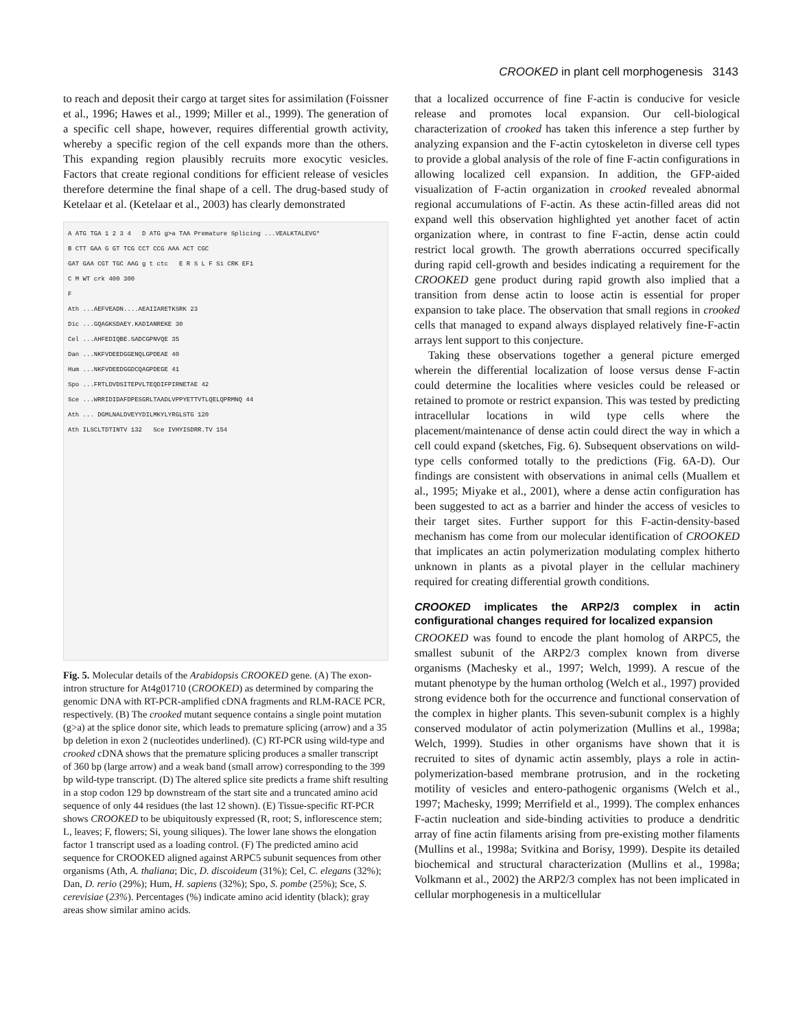CROOKED in plant cell morphogenesis 3143
to reach and deposit their cargo at target sites for assimilation (Foissner et al., 1996; Hawes et al., 1999; Miller et al., 1999). The generation of a specific cell shape, however, requires differential growth activity, whereby a specific region of the cell expands more than the others. This expanding region plausibly recruits more exocytic vesicles. Factors that create regional conditions for efficient release of vesicles therefore determine the final shape of a cell. The drug-based study of Ketelaar et al. (Ketelaar et al., 2003) has clearly demonstrated
A ATG TGA 1 2 3 4 D ATG g>a TAA Premature Splicing ...VEALKTALEVG*
B CTT GAA G GT TCG CCT CCG AAA ACT CGC
GAT GAA CGT TGC AAG g t ctc E R S L F Si CRK EF1
C M WT crk 400 300
F
Ath ...AEFVEADN....AEAIIARETKSRK 23
Dic ...GQAGKSDAEY.KADIANREKE 30
Cel ...AHFEDIQBE.SADCGPNVQE 35
Dan ...NKFVDEEDGGENQLGPDEAE 40
Hum ...NKFVDEEDGGDCQAGPDEGE 41
Spo ...FRTLDVDSITEPVLTEQDIFPIRNETAE 42
Sce ...WRRIDIDAFDPESGRLTAADLVPPYETTVTLQELQPRMNQ 44
Ath ... DGMLNALDVEYYDILMKYLYRGLSTG 120
Ath ILSCLTDTINTV 132 Sce IVHYISDRR.TV 154
Fig. 5. Molecular details of the Arabidopsis CROOKED gene. (A) The exon-intron structure for At4g01710 (CROOKED) as determined by comparing the genomic DNA with RT-PCR-amplified cDNA fragments and RLM-RACE PCR, respectively. (B) The crooked mutant sequence contains a single point mutation (g>a) at the splice donor site, which leads to premature splicing (arrow) and a 35 bp deletion in exon 2 (nucleotides underlined). (C) RT-PCR using wild-type and crooked cDNA shows that the premature splicing produces a smaller transcript of 360 bp (large arrow) and a weak band (small arrow) corresponding to the 399 bp wild-type transcript. (D) The altered splice site predicts a frame shift resulting in a stop codon 129 bp downstream of the start site and a truncated amino acid sequence of only 44 residues (the last 12 shown). (E) Tissue-specific RT-PCR shows CROOKED to be ubiquitously expressed (R, root; S, inflorescence stem; L, leaves; F, flowers; Si, young siliques). The lower lane shows the elongation factor 1 transcript used as a loading control. (F) The predicted amino acid sequence for CROOKED aligned against ARPC5 subunit sequences from other organisms (Ath, A. thaliana; Dic, D. discoideum (31%); Cel, C. elegans (32%); Dan, D. rerio (29%); Hum, H. sapiens (32%); Spo, S. pombe (25%); Sce, S. cerevisiae (23%). Percentages (%) indicate amino acid identity (black); gray areas show similar amino acids.
that a localized occurrence of fine F-actin is conducive for vesicle release and promotes local expansion. Our cell-biological characterization of crooked has taken this inference a step further by analyzing expansion and the F-actin cytoskeleton in diverse cell types to provide a global analysis of the role of fine F-actin configurations in allowing localized cell expansion. In addition, the GFP-aided visualization of F-actin organization in crooked revealed abnormal regional accumulations of F-actin. As these actin-filled areas did not expand well this observation highlighted yet another facet of actin organization where, in contrast to fine F-actin, dense actin could restrict local growth. The growth aberrations occurred specifically during rapid cell-growth and besides indicating a requirement for the CROOKED gene product during rapid growth also implied that a transition from dense actin to loose actin is essential for proper expansion to take place. The observation that small regions in crooked cells that managed to expand always displayed relatively fine-F-actin arrays lent support to this conjecture.
Taking these observations together a general picture emerged wherein the differential localization of loose versus dense F-actin could determine the localities where vesicles could be released or retained to promote or restrict expansion. This was tested by predicting intracellular locations in wild type cells where the placement/maintenance of dense actin could direct the way in which a cell could expand (sketches, Fig. 6). Subsequent observations on wild-type cells conformed totally to the predictions (Fig. 6A-D). Our findings are consistent with observations in animal cells (Muallem et al., 1995; Miyake et al., 2001), where a dense actin configuration has been suggested to act as a barrier and hinder the access of vesicles to their target sites. Further support for this F-actin-density-based mechanism has come from our molecular identification of CROOKED that implicates an actin polymerization modulating complex hitherto unknown in plants as a pivotal player in the cellular machinery required for creating differential growth conditions.
CROOKED implicates the ARP2/3 complex in actin configurational changes required for localized expansion
CROOKED was found to encode the plant homolog of ARPC5, the smallest subunit of the ARP2/3 complex known from diverse organisms (Machesky et al., 1997; Welch, 1999). A rescue of the mutant phenotype by the human ortholog (Welch et al., 1997) provided strong evidence both for the occurrence and functional conservation of the complex in higher plants. This seven-subunit complex is a highly conserved modulator of actin polymerization (Mullins et al., 1998a; Welch, 1999). Studies in other organisms have shown that it is recruited to sites of dynamic actin assembly, plays a role in actin-polymerization-based membrane protrusion, and in the rocketing motility of vesicles and entero-pathogenic organisms (Welch et al., 1997; Machesky, 1999; Merrifield et al., 1999). The complex enhances F-actin nucleation and side-binding activities to produce a dendritic array of fine actin filaments arising from pre-existing mother filaments (Mullins et al., 1998a; Svitkina and Borisy, 1999). Despite its detailed biochemical and structural characterization (Mullins et al., 1998a; Volkmann et al., 2002) the ARP2/3 complex has not been implicated in cellular morphogenesis in a multicellular